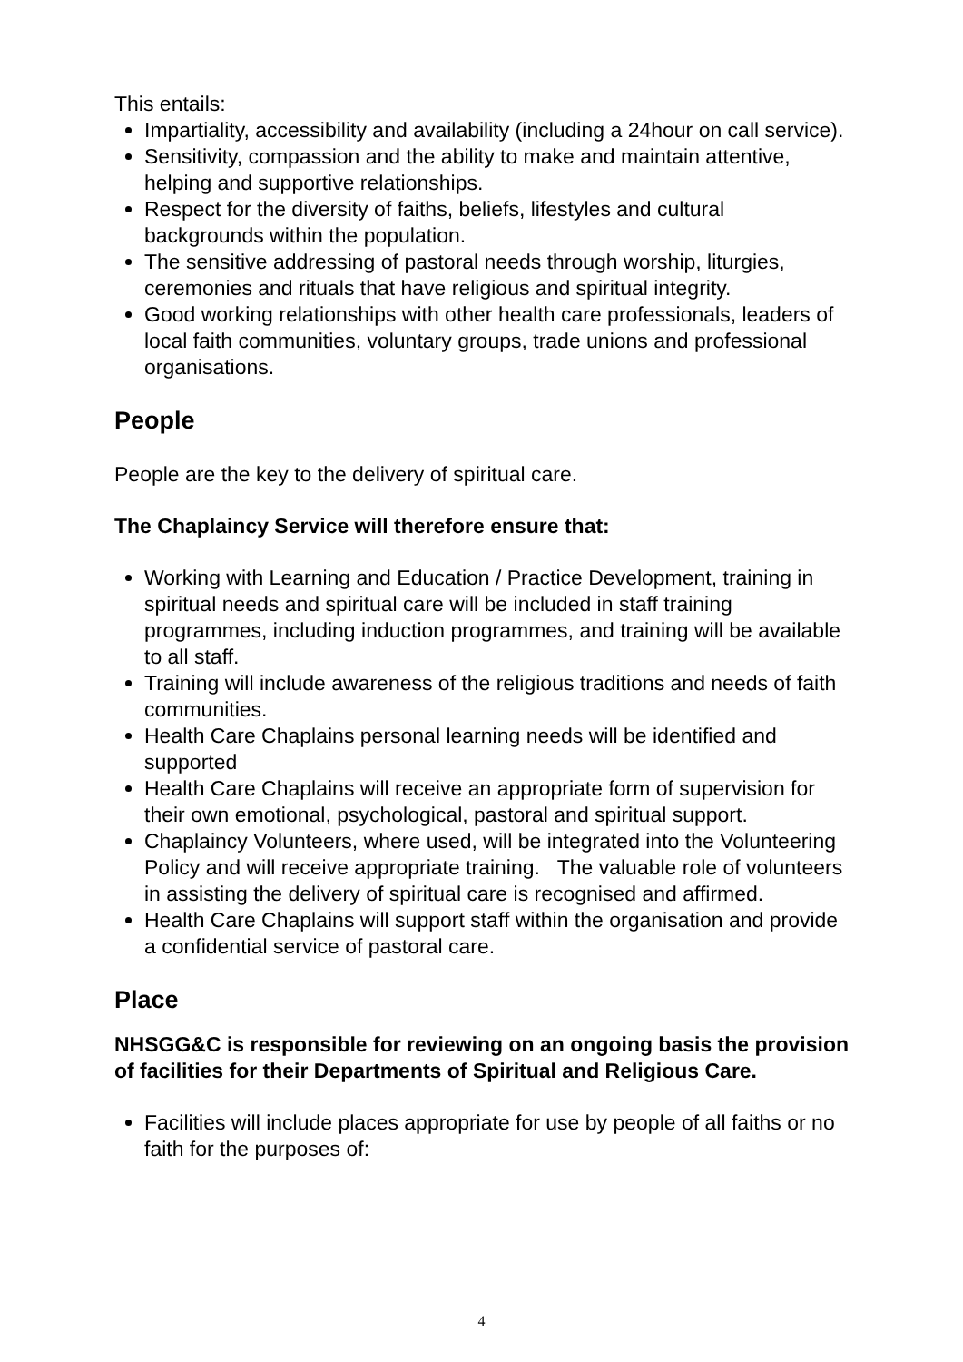This entails:
Impartiality, accessibility and availability (including a 24hour on call service).
Sensitivity, compassion and the ability to make and maintain attentive, helping and supportive relationships.
Respect for the diversity of faiths, beliefs, lifestyles and cultural backgrounds within the population.
The sensitive addressing of pastoral needs through worship, liturgies, ceremonies and rituals that have religious and spiritual integrity.
Good working relationships with other health care professionals, leaders of local faith communities, voluntary groups, trade unions and professional organisations.
People
People are the key to the delivery of spiritual care.
The Chaplaincy Service will therefore ensure that:
Working with Learning and Education / Practice Development, training in spiritual needs and spiritual care will be included in staff training programmes, including induction programmes, and training will be available to all staff.
Training will include awareness of the religious traditions and needs of faith communities.
Health Care Chaplains personal learning needs will be identified and supported
Health Care Chaplains will receive an appropriate form of supervision for their own emotional, psychological, pastoral and spiritual support.
Chaplaincy Volunteers, where used, will be integrated into the Volunteering Policy and will receive appropriate training. The valuable role of volunteers in assisting the delivery of spiritual care is recognised and affirmed.
Health Care Chaplains will support staff within the organisation and provide a confidential service of pastoral care.
Place
NHSGG&C is responsible for reviewing on an ongoing basis the provision of facilities for their Departments of Spiritual and Religious Care.
Facilities will include places appropriate for use by people of all faiths or no faith for the purposes of:
4